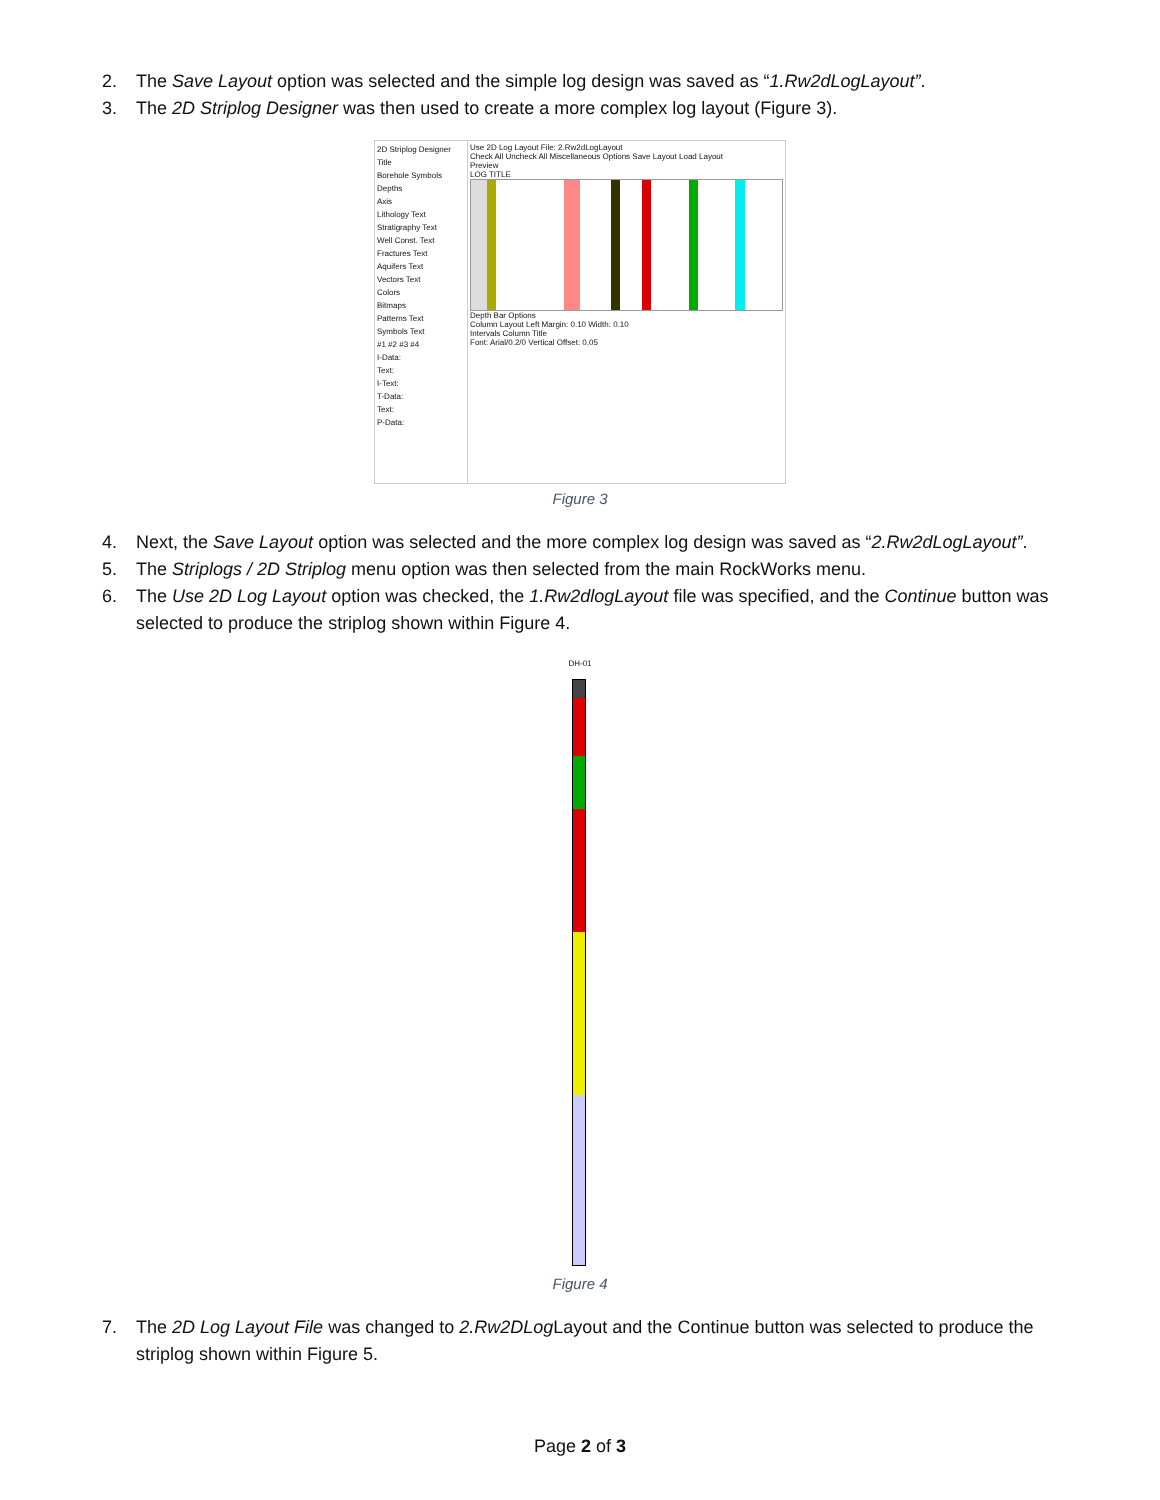2. The Save Layout option was selected and the simple log design was saved as “1.Rw2dLogLayout”.
3. The 2D Striplog Designer was then used to create a more complex log layout (Figure 3).
2D Striplog Designer
Title
Borehole Symbols
Depths
Axis
Lithology Text
Stratigraphy Text
Well Const. Text
Fractures Text
Aquifers Text
Vectors Text
Colors
Bitmaps
Patterns Text
Symbols Text
#1 #2 #3 #4
I-Data:
Text:
I-Text:
T-Data:
Text:
P-Data:
Use 2D Log Layout File: 2.Rw2dLogLayout
Check All Uncheck All Miscellaneous Options Save Layout Load Layout
Preview
LOG TITLE
Depth Bar Options
Column Layout Left Margin: 0.10 Width: 0.10
Intervals Column Title
Font: Arial/0.2/0 Vertical Offset: 0.05
Figure 3
4. Next, the Save Layout option was selected and the more complex log design was saved as “2.Rw2dLogLayout”.
5. The Striplogs / 2D Striplog menu option was then selected from the main RockWorks menu.
6. The Use 2D Log Layout option was checked, the 1.Rw2dlogLayout file was specified, and the Continue button was selected to produce the striplog shown within Figure 4.
DH-01
Figure 4
7. The 2D Log Layout File was changed to 2.Rw2DLog Layout and the Continue button was selected to produce the striplog shown within Figure 5.
Page 2 of 3